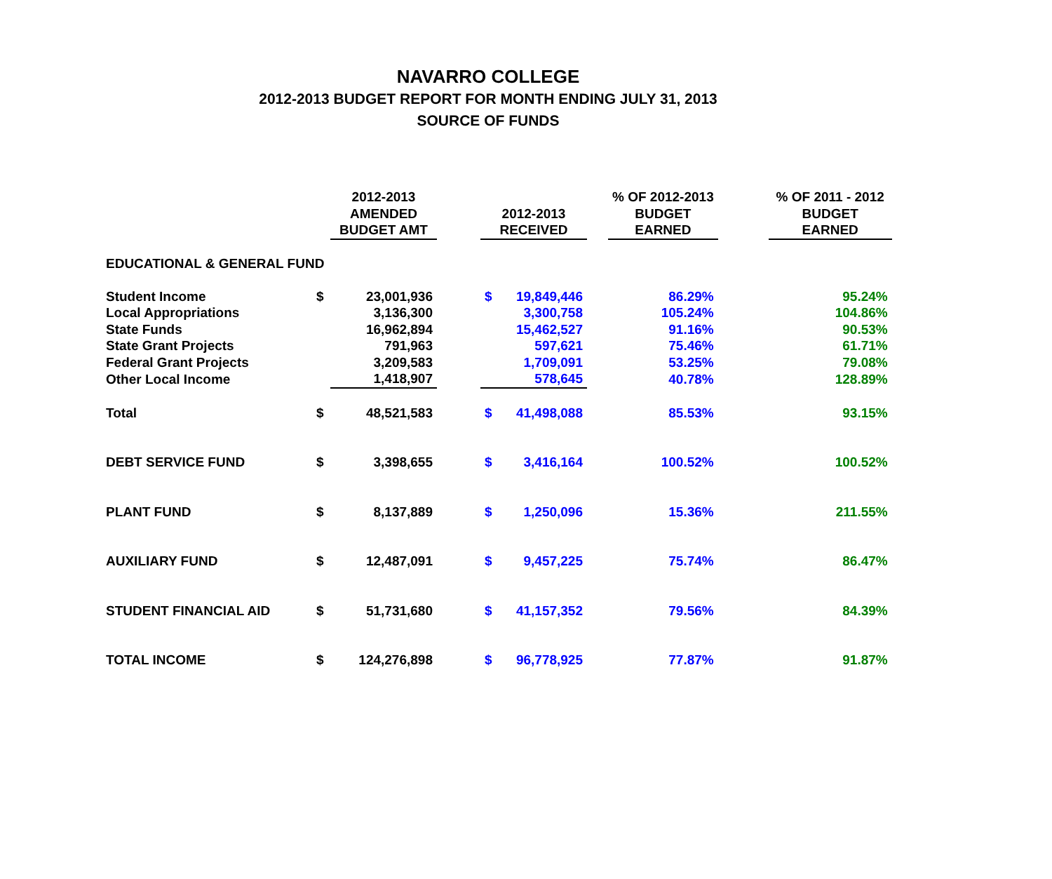NAVARRO COLLEGE
2012-2013 BUDGET REPORT FOR MONTH ENDING JULY 31, 2013
SOURCE OF FUNDS
| | | 2012-2013 AMENDED BUDGET AMT | | 2012-2013 RECEIVED | | | % OF 2012-2013 BUDGET EARNED | | % OF 2011 - 2012 BUDGET EARNED |
| --- | --- | --- | --- | --- | --- | --- | --- | --- | --- |
| EDUCATIONAL & GENERAL FUND | | | | | | | | | |
| Student Income | $ | 23,001,936 | | $ | 19,849,446 | | 86.29% | | 95.24% |
| Local Appropriations | | 3,136,300 | | | 3,300,758 | | 105.24% | | 104.86% |
| State Funds | | 16,962,894 | | | 15,462,527 | | 91.16% | | 90.53% |
| State Grant Projects | | 791,963 | | | 597,621 | | 75.46% | | 61.71% |
| Federal Grant Projects | | 3,209,583 | | | 1,709,091 | | 53.25% | | 79.08% |
| Other Local Income | | 1,418,907 | | | 578,645 | | 40.78% | | 128.89% |
| Total | $ | 48,521,583 | | $ | 41,498,088 | | 85.53% | | 93.15% |
| DEBT SERVICE FUND | $ | 3,398,655 | | $ | 3,416,164 | | 100.52% | | 100.52% |
| PLANT FUND | $ | 8,137,889 | | $ | 1,250,096 | | 15.36% | | 211.55% |
| AUXILIARY FUND | $ | 12,487,091 | | $ | 9,457,225 | | 75.74% | | 86.47% |
| STUDENT FINANCIAL AID | $ | 51,731,680 | | $ | 41,157,352 | | 79.56% | | 84.39% |
| TOTAL INCOME | $ | 124,276,898 | | $ | 96,778,925 | | 77.87% | | 91.87% |